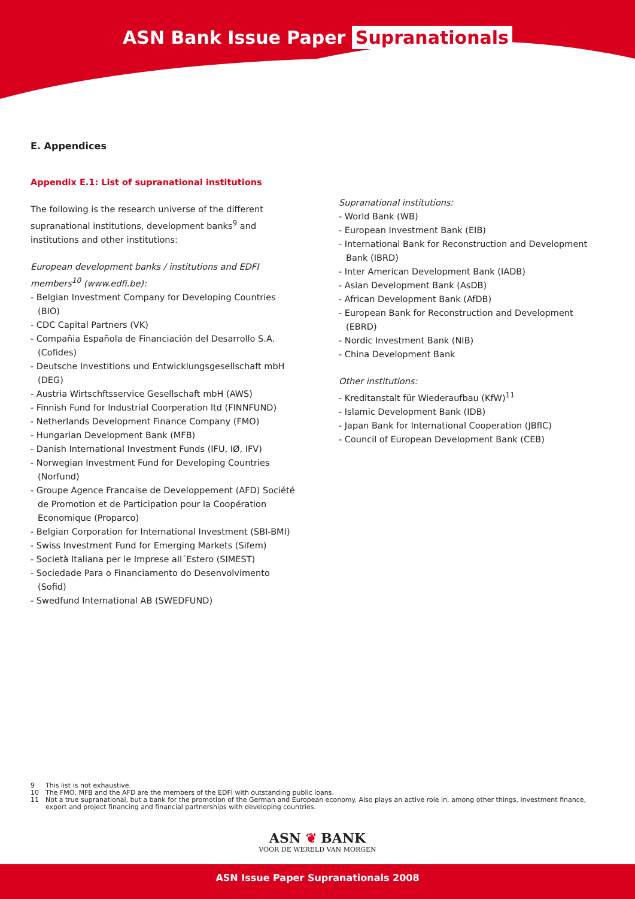ASN Bank Issue Paper Supranationals
E. Appendices
Appendix E.1: List of supranational institutions
The following is the research universe of the different supranational institutions, development banks<sup>9</sup> and institutions and other institutions:
European development banks / institutions and EDFI members<sup>10</sup> (www.edfi.be):
- Belgian Investment Company for Developing Countries (BIO)
- CDC Capital Partners (VK)
- Compañia Española de Financiación del Desarrollo S.A. (Cofides)
- Deutsche Investitions und Entwicklungsgesellschaft mbH (DEG)
- Austria Wirtschftsservice Gesellschaft mbH (AWS)
- Finnish Fund for Industrial Coorperation ltd (FINNFUND)
- Netherlands Development Finance Company (FMO)
- Hungarian Development Bank (MFB)
- Danish International Investment Funds (IFU, IØ, IFV)
- Norwegian Investment Fund for Developing Countries (Norfund)
- Groupe Agence Francaise de Developpement (AFD) Société de Promotion et de Participation pour la Coopération Economique (Proparco)
- Belgian Corporation for International Investment (SBI-BMI)
- Swiss Investment Fund for Emerging Markets (Sifem)
- Società Italiana per le Imprese all´Estero (SIMEST)
- Sociedade Para o Financiamento do Desenvolvimento (Sofid)
- Swedfund International AB (SWEDFUND)
Supranational institutions:
- World Bank (WB)
- European Investment Bank (EIB)
- International Bank for Reconstruction and Development Bank (IBRD)
- Inter American Development Bank (IADB)
- Asian Development Bank (AsDB)
- African Development Bank (AfDB)
- European Bank for Reconstruction and Development (EBRD)
- Nordic Investment Bank (NIB)
- China Development Bank
Other institutions:
- Kreditanstalt für Wiederaufbau (KfW)<sup>11</sup>
- Islamic Development Bank (IDB)
- Japan Bank for International Cooperation (JBfIC)
- Council of European Development Bank (CEB)
9 This list is not exhaustive.
10 The FMO, MFB and the AFD are the members of the EDFI with outstanding public loans.
11 Not a true supranational, but a bank for the promotion of the German and European economy. Also plays an active role in, among other things, investment finance, export and project financing and financial partnerships with developing countries.
ASN ❦ BANK
VOOR DE WERELD VAN MORGEN
ASN Issue Paper Supranationals 2008